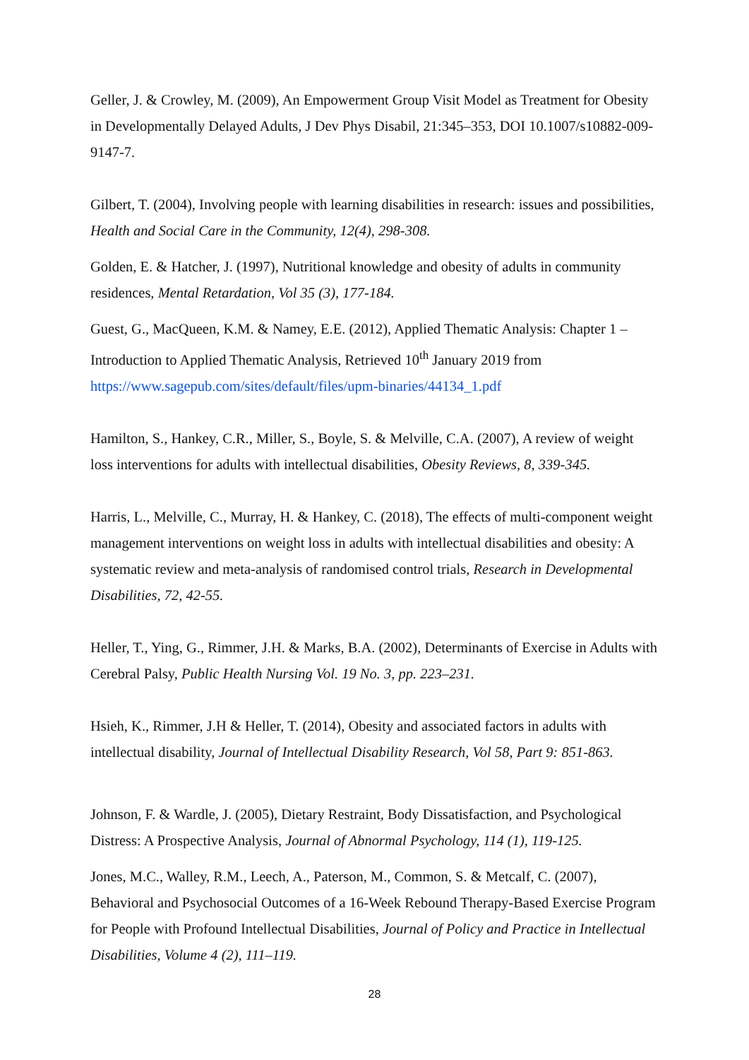Geller, J. & Crowley, M. (2009), An Empowerment Group Visit Model as Treatment for Obesity in Developmentally Delayed Adults, J Dev Phys Disabil, 21:345–353, DOI 10.1007/s10882-009-9147-7.
Gilbert, T. (2004), Involving people with learning disabilities in research: issues and possibilities, Health and Social Care in the Community, 12(4), 298-308.
Golden, E. & Hatcher, J. (1997), Nutritional knowledge and obesity of adults in community residences, Mental Retardation, Vol 35 (3), 177-184.
Guest, G., MacQueen, K.M. & Namey, E.E. (2012), Applied Thematic Analysis: Chapter 1 – Introduction to Applied Thematic Analysis, Retrieved 10<sup>th</sup> January 2019 from https://www.sagepub.com/sites/default/files/upm-binaries/44134_1.pdf
Hamilton, S., Hankey, C.R., Miller, S., Boyle, S. & Melville, C.A. (2007), A review of weight loss interventions for adults with intellectual disabilities, Obesity Reviews, 8, 339-345.
Harris, L., Melville, C., Murray, H. & Hankey, C. (2018), The effects of multi-component weight management interventions on weight loss in adults with intellectual disabilities and obesity: A systematic review and meta-analysis of randomised control trials, Research in Developmental Disabilities, 72, 42-55.
Heller, T., Ying, G., Rimmer, J.H. & Marks, B.A. (2002), Determinants of Exercise in Adults with Cerebral Palsy, Public Health Nursing Vol. 19 No. 3, pp. 223–231.
Hsieh, K., Rimmer, J.H & Heller, T. (2014), Obesity and associated factors in adults with intellectual disability, Journal of Intellectual Disability Research, Vol 58, Part 9: 851-863.
Johnson, F. & Wardle, J. (2005), Dietary Restraint, Body Dissatisfaction, and Psychological Distress: A Prospective Analysis, Journal of Abnormal Psychology, 114 (1), 119-125.
Jones, M.C., Walley, R.M., Leech, A., Paterson, M., Common, S. & Metcalf, C. (2007), Behavioral and Psychosocial Outcomes of a 16-Week Rebound Therapy-Based Exercise Program for People with Profound Intellectual Disabilities, Journal of Policy and Practice in Intellectual Disabilities, Volume 4 (2), 111–119.
28